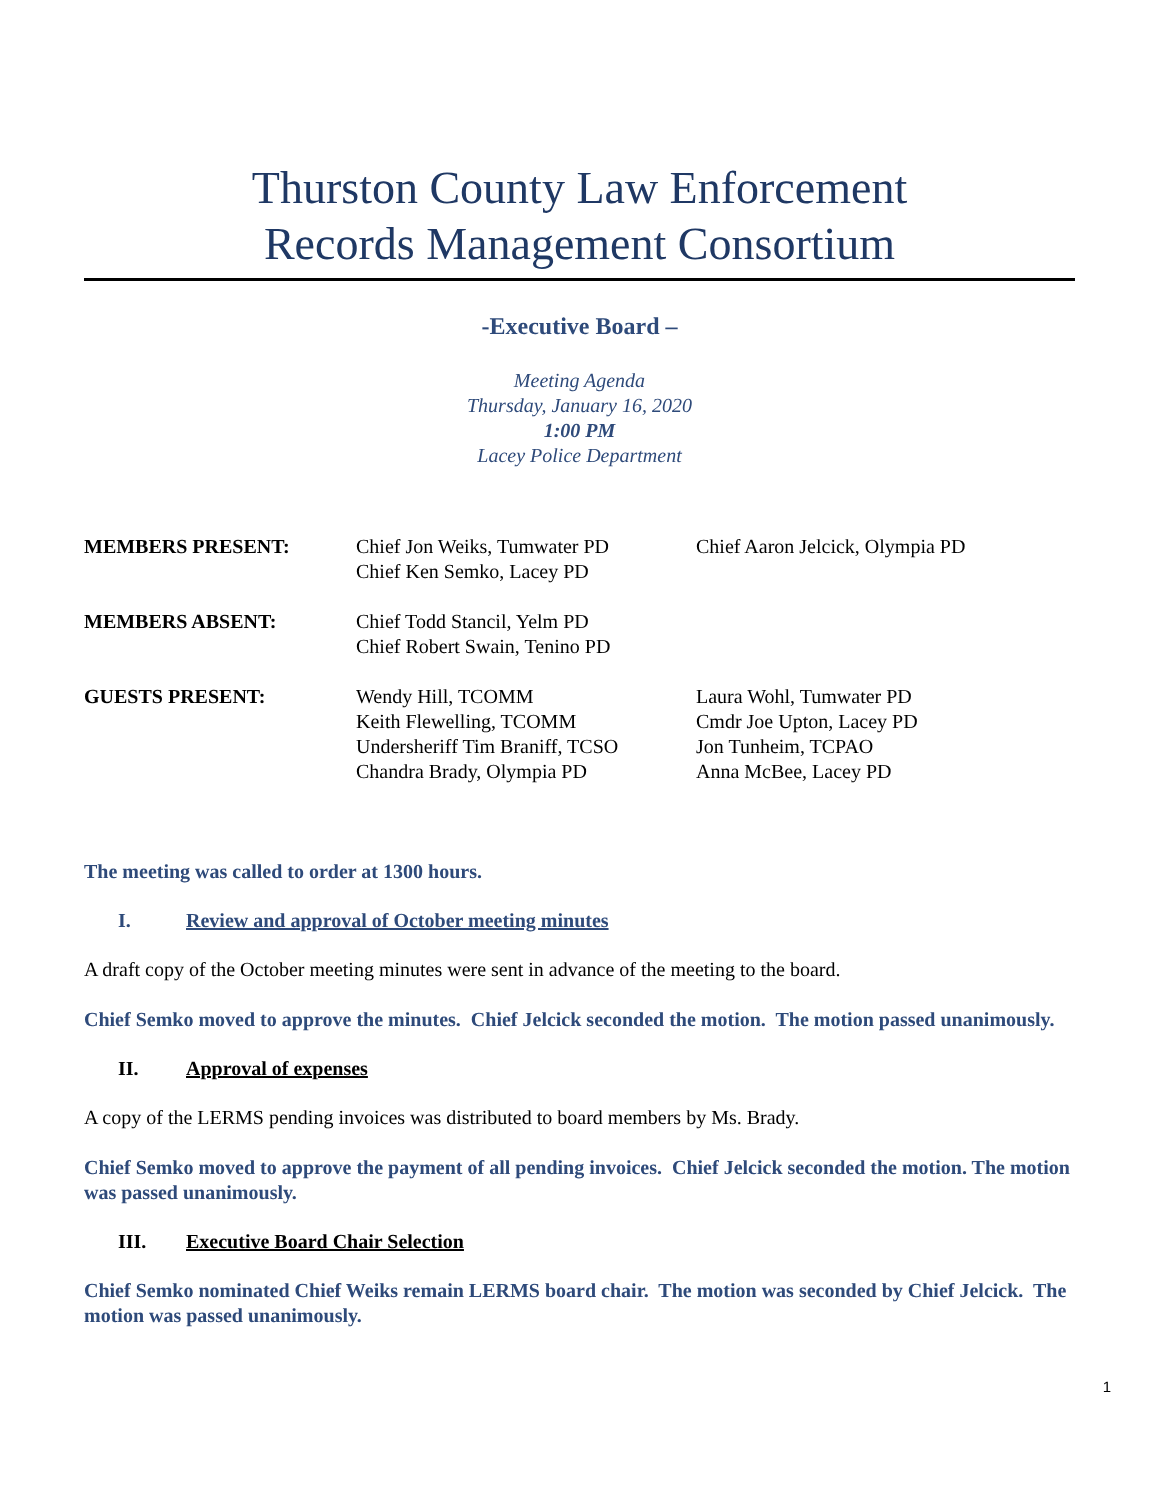Thurston County Law Enforcement
Records Management Consortium
-Executive Board –
Meeting Agenda
Thursday, January 16, 2020
1:00 PM
Lacey Police Department
MEMBERS PRESENT:
Chief Jon Weiks, Tumwater PD
Chief Ken Semko, Lacey PD
Chief Aaron Jelcick, Olympia PD
MEMBERS ABSENT:
Chief Todd Stancil, Yelm PD
Chief Robert Swain, Tenino PD
GUESTS PRESENT:
Wendy Hill, TCOMM
Keith Flewelling, TCOMM
Undersheriff Tim Braniff, TCSO
Chandra Brady, Olympia PD
Laura Wohl, Tumwater PD
Cmdr Joe Upton, Lacey PD
Jon Tunheim, TCPAO
Anna McBee, Lacey PD
The meeting was called to order at 1300 hours.
I. Review and approval of October meeting minutes
A draft copy of the October meeting minutes were sent in advance of the meeting to the board.
Chief Semko moved to approve the minutes. Chief Jelcick seconded the motion. The motion passed unanimously.
II. Approval of expenses
A copy of the LERMS pending invoices was distributed to board members by Ms. Brady.
Chief Semko moved to approve the payment of all pending invoices. Chief Jelcick seconded the motion. The motion was passed unanimously.
III. Executive Board Chair Selection
Chief Semko nominated Chief Weiks remain LERMS board chair. The motion was seconded by Chief Jelcick. The motion was passed unanimously.
1